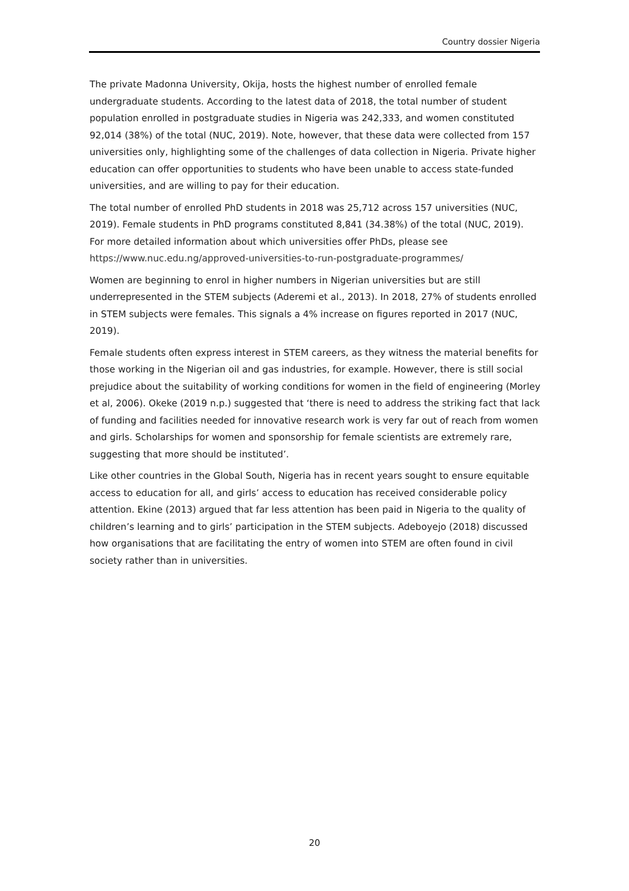Country dossier Nigeria
The private Madonna University, Okija, hosts the highest number of enrolled female undergraduate students. According to the latest data of 2018, the total number of student population enrolled in postgraduate studies in Nigeria was 242,333, and women constituted 92,014 (38%) of the total (NUC, 2019). Note, however, that these data were collected from 157 universities only, highlighting some of the challenges of data collection in Nigeria. Private higher education can offer opportunities to students who have been unable to access state-funded universities, and are willing to pay for their education.
The total number of enrolled PhD students in 2018 was 25,712 across 157 universities (NUC, 2019). Female students in PhD programs constituted 8,841 (34.38%) of the total (NUC, 2019). For more detailed information about which universities offer PhDs, please see https://www.nuc.edu.ng/approved-universities-to-run-postgraduate-programmes/
Women are beginning to enrol in higher numbers in Nigerian universities but are still underrepresented in the STEM subjects (Aderemi et al., 2013). In 2018, 27% of students enrolled in STEM subjects were females. This signals a 4% increase on figures reported in 2017 (NUC, 2019).
Female students often express interest in STEM careers, as they witness the material benefits for those working in the Nigerian oil and gas industries, for example. However, there is still social prejudice about the suitability of working conditions for women in the field of engineering (Morley et al, 2006). Okeke (2019 n.p.) suggested that ‘there is need to address the striking fact that lack of funding and facilities needed for innovative research work is very far out of reach from women and girls. Scholarships for women and sponsorship for female scientists are extremely rare, suggesting that more should be instituted’.
Like other countries in the Global South, Nigeria has in recent years sought to ensure equitable access to education for all, and girls’ access to education has received considerable policy attention. Ekine (2013) argued that far less attention has been paid in Nigeria to the quality of children’s learning and to girls’ participation in the STEM subjects. Adeboyejo (2018) discussed how organisations that are facilitating the entry of women into STEM are often found in civil society rather than in universities.
20